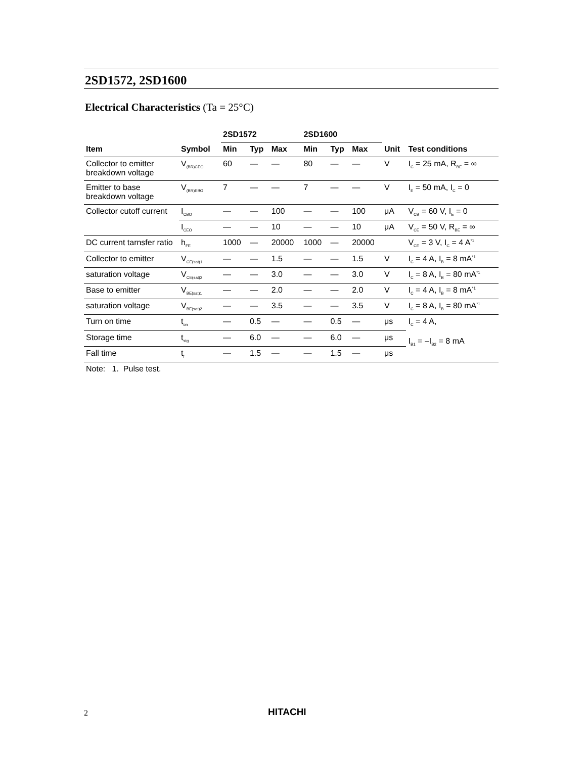2SD1572, 2SD1600
Electrical Characteristics (Ta = 25°C)
| | | 2SD1572 | | | 2SD1600 | | | | |
| --- | --- | --- | --- | --- | --- | --- | --- | --- | --- |
| Item | Symbol | Min | Typ | Max | Min | Typ | Max | Unit | Test conditions |
| Collector to emitter breakdown voltage | V<sub>(BR)CEO</sub> | 60 | — | — | 80 | — | — | V | I<sub>C</sub> = 25 mA, R<sub>BE</sub> = ∞ |
| Emitter to base breakdown voltage | V<sub>(BR)EBO</sub> | 7 | — | — | 7 | — | — | V | I<sub>E</sub> = 50 mA, I<sub>C</sub> = 0 |
| Collector cutoff current | I<sub>CBO</sub> | — | — | 100 | — | — | 100 | μA | V<sub>CB</sub> = 60 V, I<sub>E</sub> = 0 |
| | I<sub>CEO</sub> | — | — | 10 | — | — | 10 | μA | V<sub>CE</sub> = 50 V, R<sub>BE</sub> = ∞ |
| DC current tarnsfer ratio | h<sub>FE</sub> | 1000 | — | 20000 | 1000 | — | 20000 | | V<sub>CE</sub> = 3 V, I<sub>C</sub> = 4 A<sup>*1</sup> |
| Collector to emitter | V<sub>CE(sat)1</sub> | — | — | 1.5 | — | — | 1.5 | V | I<sub>C</sub> = 4 A, I<sub>B</sub> = 8 mA<sup>*1</sup> |
| saturation voltage | V<sub>CE(sat)2</sub> | — | — | 3.0 | — | — | 3.0 | V | I<sub>C</sub> = 8 A, I<sub>B</sub> = 80 mA<sup>*1</sup> |
| Base to emitter | V<sub>BE(sat)1</sub> | — | — | 2.0 | — | — | 2.0 | V | I<sub>C</sub> = 4 A, I<sub>B</sub> = 8 mA<sup>*1</sup> |
| saturation voltage | V<sub>BE(sat)2</sub> | — | — | 3.5 | — | — | 3.5 | V | I<sub>C</sub> = 8 A, I<sub>B</sub> = 80 mA<sup>*1</sup> |
| Turn on time | t<sub>on</sub> | — | 0.5 | — | — | 0.5 | — | μs | I<sub>C</sub> = 4 A, I<sub>B1</sub> = –I<sub>B2</sub> = 8 mA |
| Storage time | t<sub>stg</sub> | — | 6.0 | — | — | 6.0 | — | μs | |
| Fall time | t<sub>f</sub> | — | 1.5 | — | — | 1.5 | — | μs | |
Note: 1. Pulse test.
2 HITACHI